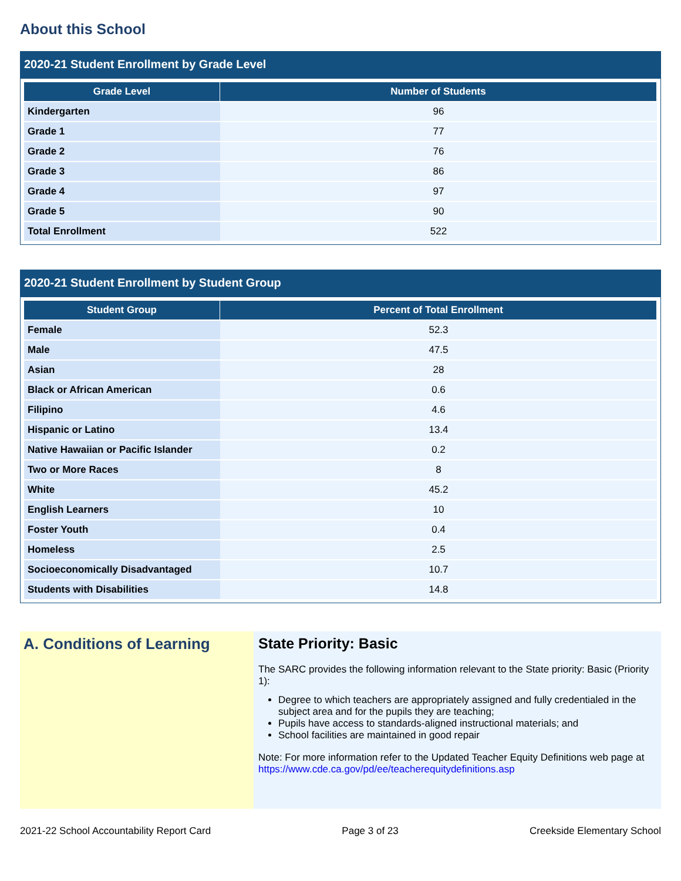About this School
2020-21 Student Enrollment by Grade Level
| Grade Level | Number of Students |
| --- | --- |
| Kindergarten | 96 |
| Grade 1 | 77 |
| Grade 2 | 76 |
| Grade 3 | 86 |
| Grade 4 | 97 |
| Grade 5 | 90 |
| Total Enrollment | 522 |
2020-21 Student Enrollment by Student Group
| Student Group | Percent of Total Enrollment |
| --- | --- |
| Female | 52.3 |
| Male | 47.5 |
| Asian | 28 |
| Black or African American | 0.6 |
| Filipino | 4.6 |
| Hispanic or Latino | 13.4 |
| Native Hawaiian or Pacific Islander | 0.2 |
| Two or More Races | 8 |
| White | 45.2 |
| English Learners | 10 |
| Foster Youth | 0.4 |
| Homeless | 2.5 |
| Socioeconomically Disadvantaged | 10.7 |
| Students with Disabilities | 14.8 |
A. Conditions of Learning
State Priority: Basic
The SARC provides the following information relevant to the State priority: Basic (Priority 1):
Degree to which teachers are appropriately assigned and fully credentialed in the subject area and for the pupils they are teaching;
Pupils have access to standards-aligned instructional materials; and
School facilities are maintained in good repair
Note: For more information refer to the Updated Teacher Equity Definitions web page at https://www.cde.ca.gov/pd/ee/teacherequitydefinitions.asp
2021-22 School Accountability Report Card Page 3 of 23 Creekside Elementary School